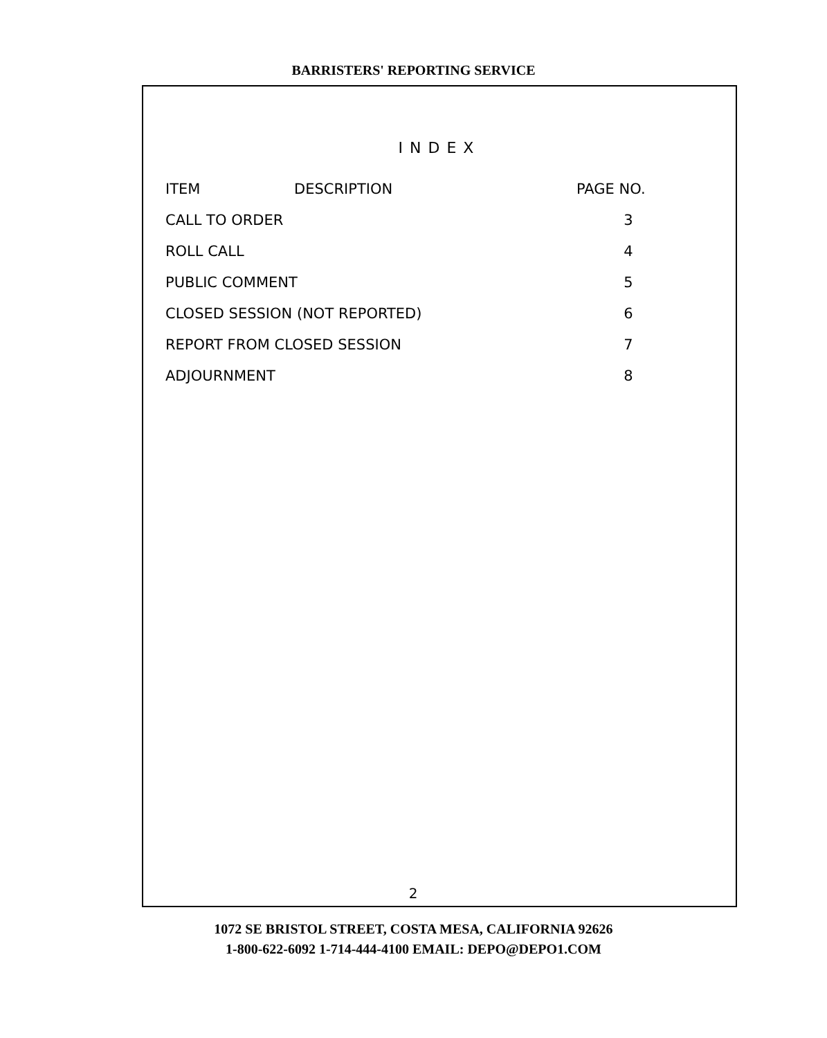BARRISTERS' REPORTING SERVICE
INDEX
| ITEM | DESCRIPTION | PAGE NO. |
| CALL TO ORDER | | 3 |
| ROLL CALL | | 4 |
| PUBLIC COMMENT | | 5 |
| CLOSED SESSION (NOT REPORTED) | | 6 |
| REPORT FROM CLOSED SESSION | | 7 |
| ADJOURNMENT | | 8 |
2
1072 SE BRISTOL STREET, COSTA MESA, CALIFORNIA 92626
1-800-622-6092 1-714-444-4100 EMAIL: DEPO@DEPO1.COM